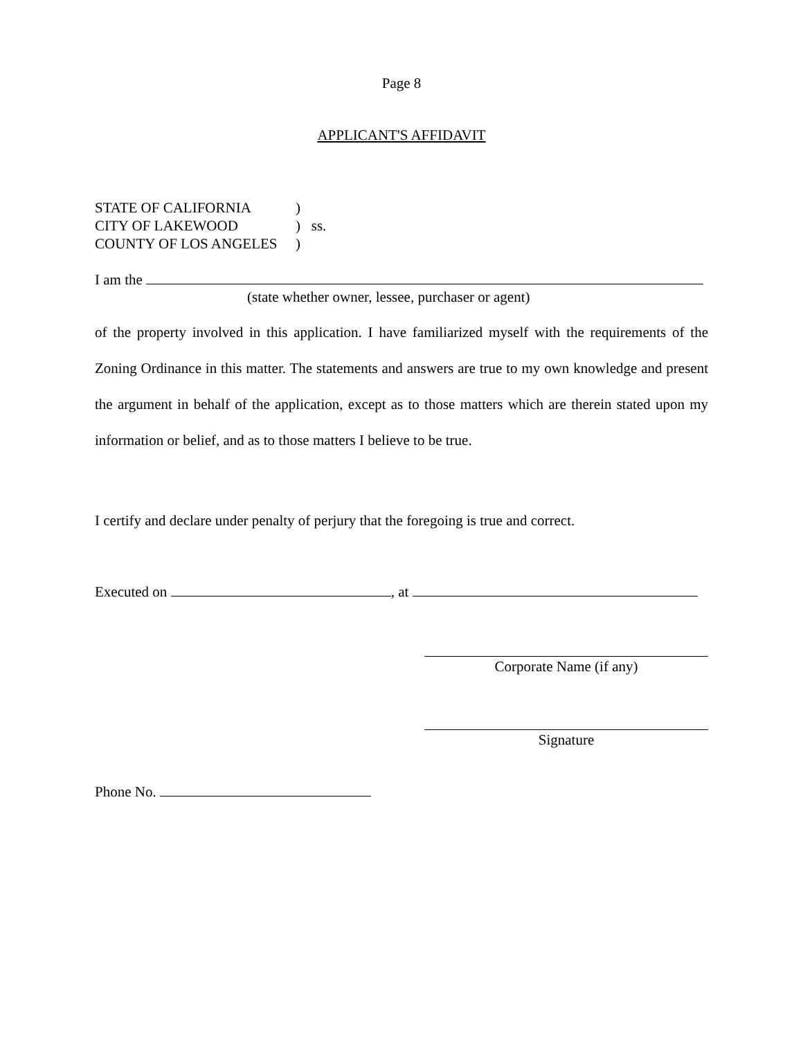Page 8
APPLICANT'S AFFIDAVIT
STATE OF CALIFORNIA)
CITY OF LAKEWOOD) ss.
COUNTY OF LOS ANGELES)
I am the
(state whether owner, lessee, purchaser or agent)
of the property involved in this application. I have familiarized myself with the requirements of the Zoning Ordinance in this matter. The statements and answers are true to my own knowledge and present the argument in behalf of the application, except as to those matters which are therein stated upon my information or belief, and as to those matters I believe to be true.
I certify and declare under penalty of perjury that the foregoing is true and correct.
Executed on , at
Corporate Name (if any)
Signature
Phone No.